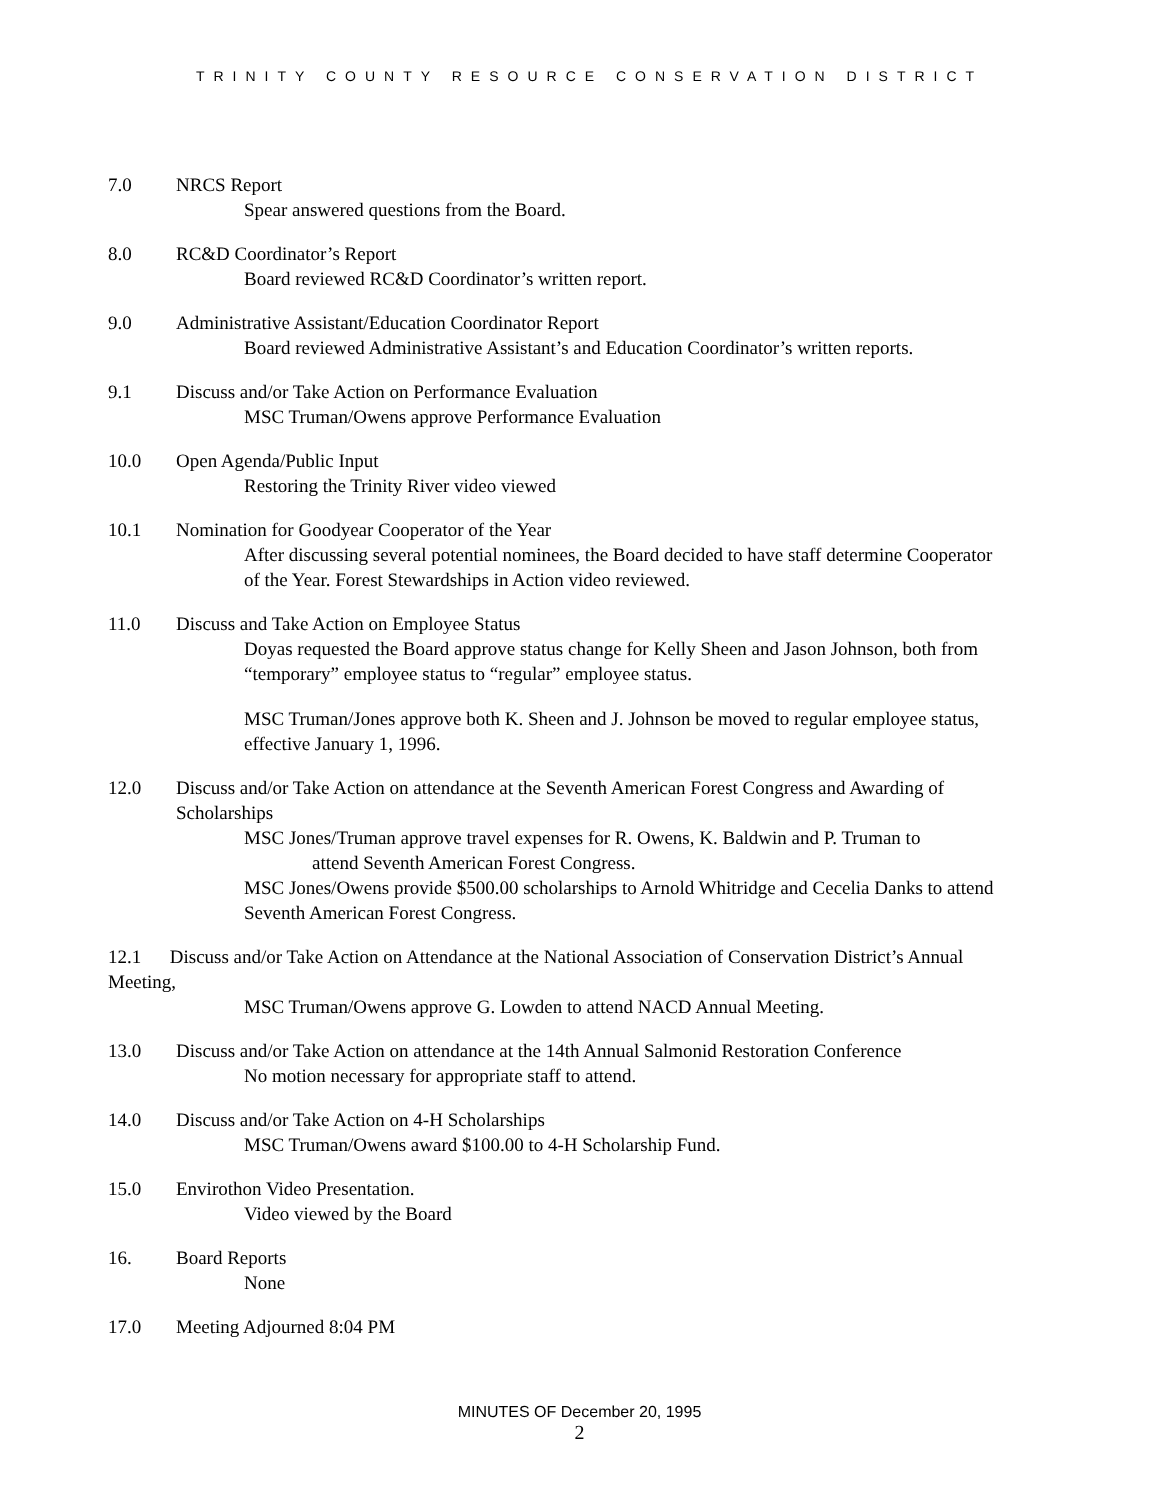TRINITY COUNTY RESOURCE CONSERVATION DISTRICT
7.0 NRCS Report
Spear answered questions from the Board.
8.0 RC&D Coordinator’s Report
Board reviewed RC&D Coordinator’s written report.
9.0 Administrative Assistant/Education Coordinator Report
Board reviewed Administrative Assistant’s and Education Coordinator’s written reports.
9.1 Discuss and/or Take Action on Performance Evaluation
MSC Truman/Owens approve Performance Evaluation
10.0 Open Agenda/Public Input
Restoring the Trinity River video viewed
10.1 Nomination for Goodyear Cooperator of the Year
After discussing several potential nominees, the Board decided to have staff determine Cooperator of the Year. Forest Stewardships in Action video reviewed.
11.0 Discuss and Take Action on Employee Status
Doyas requested the Board approve status change for Kelly Sheen and Jason Johnson, both from “temporary” employee status to “regular” employee status.
MSC Truman/Jones approve both K. Sheen and J. Johnson be moved to regular employee status, effective January 1, 1996.
12.0 Discuss and/or Take Action on attendance at the Seventh American Forest Congress and Awarding of Scholarships
MSC Jones/Truman approve travel expenses for R. Owens, K. Baldwin and P. Truman to
attend Seventh American Forest Congress.
MSC Jones/Owens provide $500.00 scholarships to Arnold Whitridge and Cecelia Danks to attend Seventh American Forest Congress.
12.1 Discuss and/or Take Action on Attendance at the National Association of Conservation District’s Annual Meeting,
MSC Truman/Owens approve G. Lowden to attend NACD Annual Meeting.
13.0 Discuss and/or Take Action on attendance at the 14th Annual Salmonid Restoration Conference
No motion necessary for appropriate staff to attend.
14.0 Discuss and/or Take Action on 4-H Scholarships
MSC Truman/Owens award $100.00 to 4-H Scholarship Fund.
15.0 Envirothon Video Presentation.
Video viewed by the Board
16. Board Reports
None
17.0 Meeting Adjourned 8:04 PM
MINUTES OF December 20, 1995
2